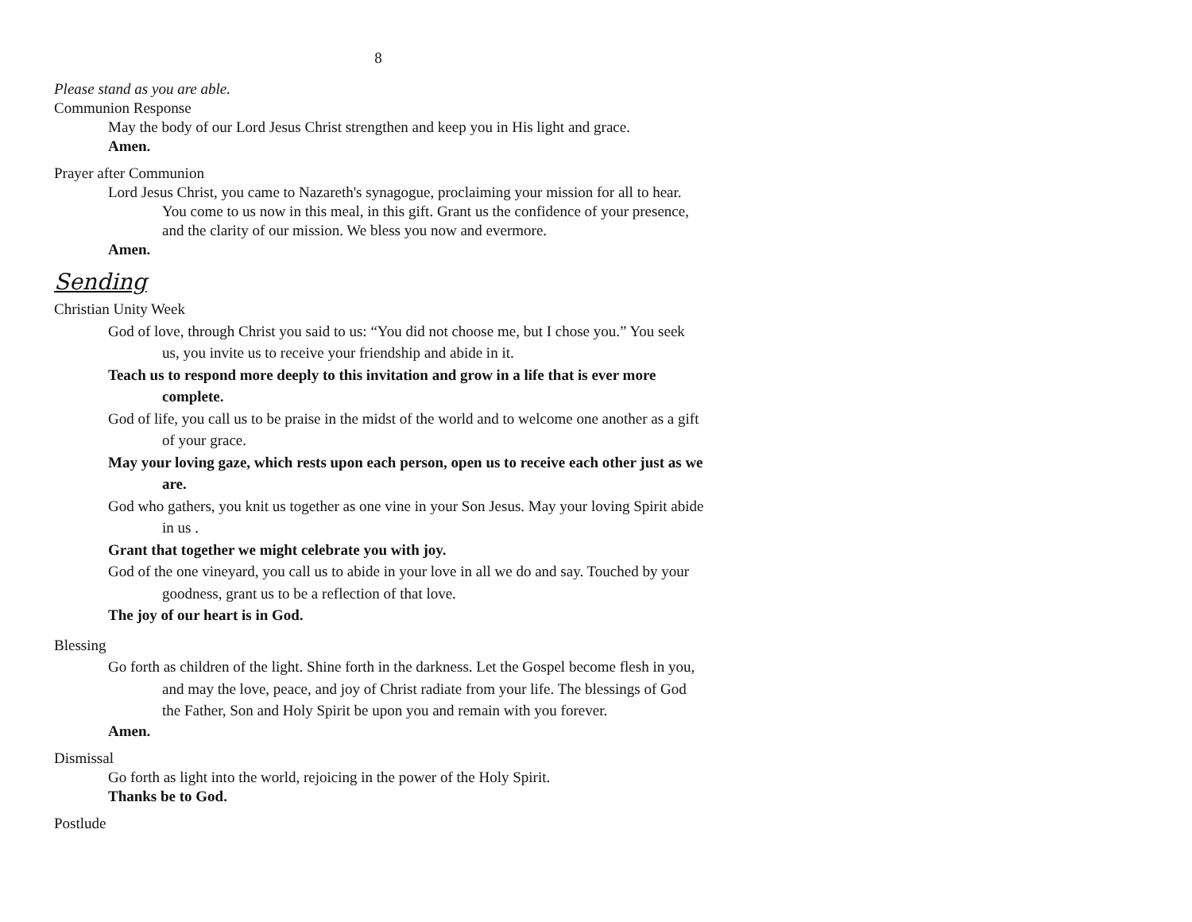8
Please stand as you are able.
Communion Response
May the body of our Lord Jesus Christ strengthen and keep you in His light and grace.
Amen.
Prayer after Communion
Lord Jesus Christ, you came to Nazareth's synagogue, proclaiming your mission for all to hear. You come to us now in this meal, in this gift. Grant us the confidence of your presence, and the clarity of our mission. We bless you now and evermore.
Amen.
Sending
Christian Unity Week
God of love, through Christ you said to us: “You did not choose me, but I chose you.” You seek us, you invite us to receive your friendship and abide in it.
Teach us to respond more deeply to this invitation and grow in a life that is ever more complete.
God of life, you call us to be praise in the midst of the world and to welcome one another as a gift of your grace.
May your loving gaze, which rests upon each person, open us to receive each other just as we are.
God who gathers, you knit us together as one vine in your Son Jesus. May your loving Spirit abide in us .
Grant that together we might celebrate you with joy.
God of the one vineyard, you call us to abide in your love in all we do and say. Touched by your goodness, grant us to be a reflection of that love.
The joy of our heart is in God.
Blessing
Go forth as children of the light. Shine forth in the darkness. Let the Gospel become flesh in you, and may the love, peace, and joy of Christ radiate from your life. The blessings of God the Father, Son and Holy Spirit be upon you and remain with you forever.
Amen.
Dismissal
Go forth as light into the world, rejoicing in the power of the Holy Spirit.
Thanks be to God.
Postlude